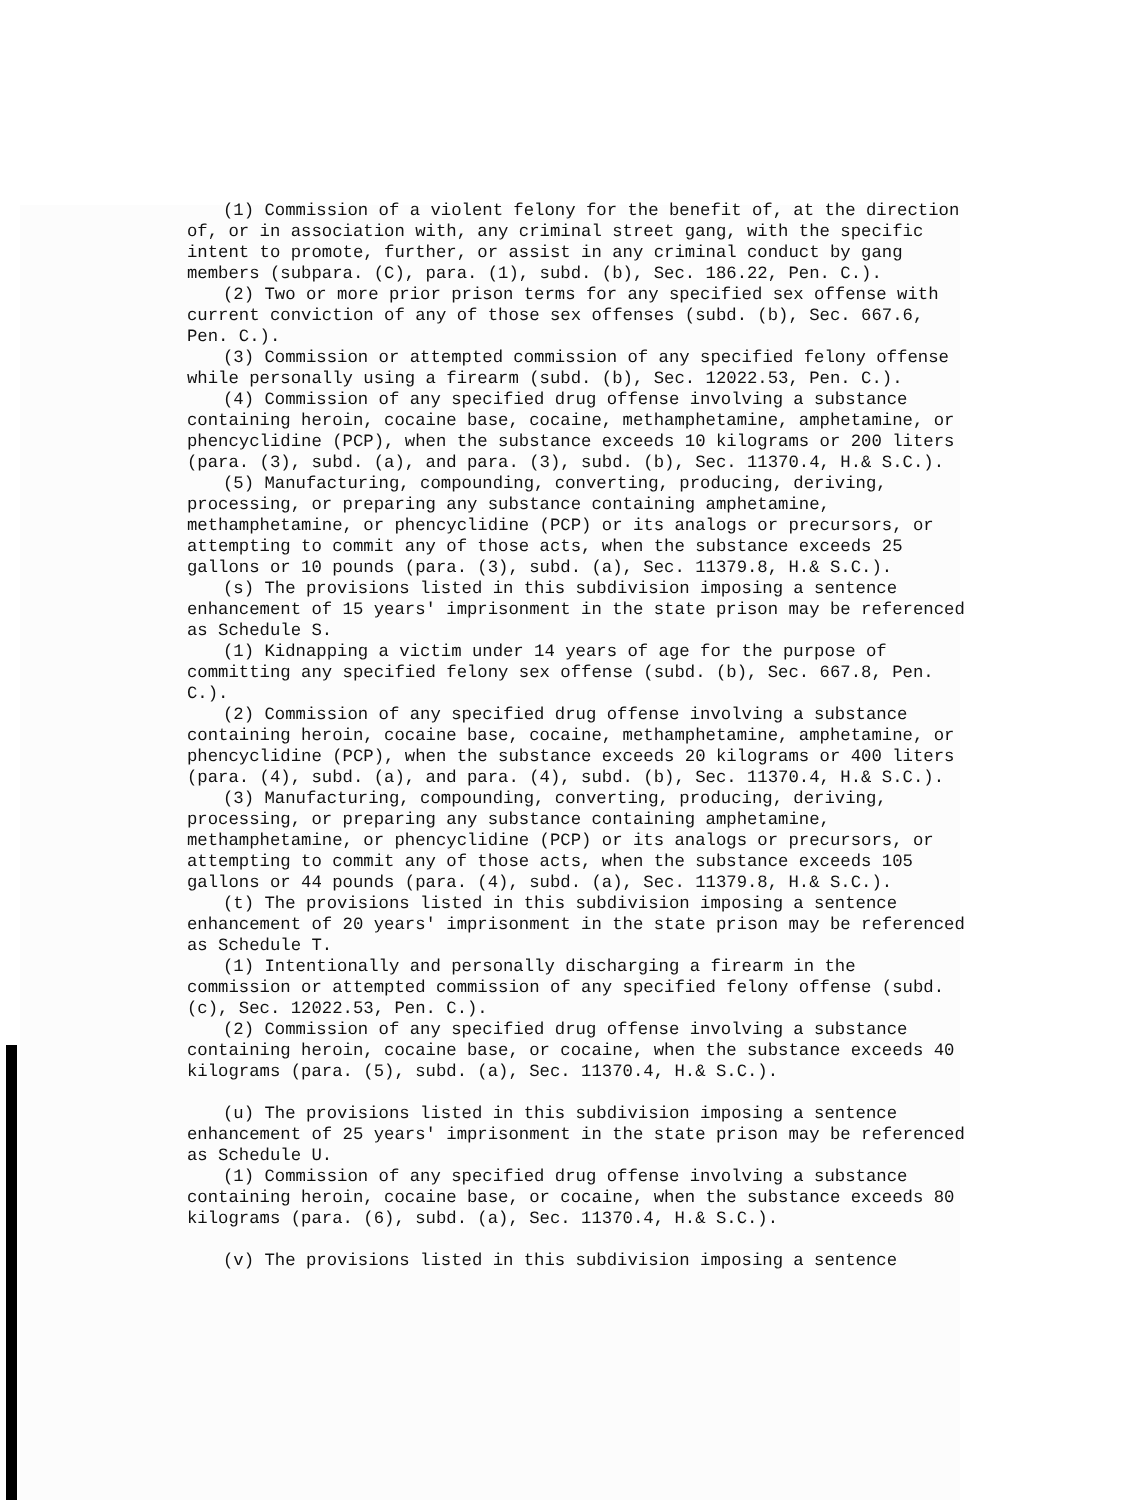(1) Commission of a violent felony for the benefit of, at the direction of, or in association with, any criminal street gang, with the specific intent to promote, further, or assist in any criminal conduct by gang members (subpara. (C), para. (1), subd. (b), Sec. 186.22, Pen. C.).
(2) Two or more prior prison terms for any specified sex offense with current conviction of any of those sex offenses (subd. (b), Sec. 667.6, Pen. C.).
(3) Commission or attempted commission of any specified felony offense while personally using a firearm (subd. (b), Sec. 12022.53, Pen. C.).
(4) Commission of any specified drug offense involving a substance containing heroin, cocaine base, cocaine, methamphetamine, amphetamine, or phencyclidine (PCP), when the substance exceeds 10 kilograms or 200 liters (para. (3), subd. (a), and para. (3), subd. (b), Sec. 11370.4, H.& S.C.).
(5) Manufacturing, compounding, converting, producing, deriving, processing, or preparing any substance containing amphetamine, methamphetamine, or phencyclidine (PCP) or its analogs or precursors, or attempting to commit any of those acts, when the substance exceeds 25 gallons or 10 pounds (para. (3), subd. (a), Sec. 11379.8, H.& S.C.).
(s) The provisions listed in this subdivision imposing a sentence enhancement of 15 years' imprisonment in the state prison may be referenced as Schedule S.
(1) Kidnapping a victim under 14 years of age for the purpose of committing any specified felony sex offense (subd. (b), Sec. 667.8, Pen. C.).
(2) Commission of any specified drug offense involving a substance containing heroin, cocaine base, cocaine, methamphetamine, amphetamine, or phencyclidine (PCP), when the substance exceeds 20 kilograms or 400 liters (para. (4), subd. (a), and para. (4), subd. (b), Sec. 11370.4, H.& S.C.).
(3) Manufacturing, compounding, converting, producing, deriving, processing, or preparing any substance containing amphetamine, methamphetamine, or phencyclidine (PCP) or its analogs or precursors, or attempting to commit any of those acts, when the substance exceeds 105 gallons or 44 pounds (para. (4), subd. (a), Sec. 11379.8, H.& S.C.).
(t) The provisions listed in this subdivision imposing a sentence enhancement of 20 years' imprisonment in the state prison may be referenced as Schedule T.
(1) Intentionally and personally discharging a firearm in the commission or attempted commission of any specified felony offense (subd. (c), Sec. 12022.53, Pen. C.).
(2) Commission of any specified drug offense involving a substance containing heroin, cocaine base, or cocaine, when the substance exceeds 40 kilograms (para. (5), subd. (a), Sec. 11370.4, H.& S.C.).
(u) The provisions listed in this subdivision imposing a sentence enhancement of 25 years' imprisonment in the state prison may be referenced as Schedule U.
(1) Commission of any specified drug offense involving a substance containing heroin, cocaine base, or cocaine, when the substance exceeds 80 kilograms (para. (6), subd. (a), Sec. 11370.4, H.& S.C.).
(v) The provisions listed in this subdivision imposing a sentence